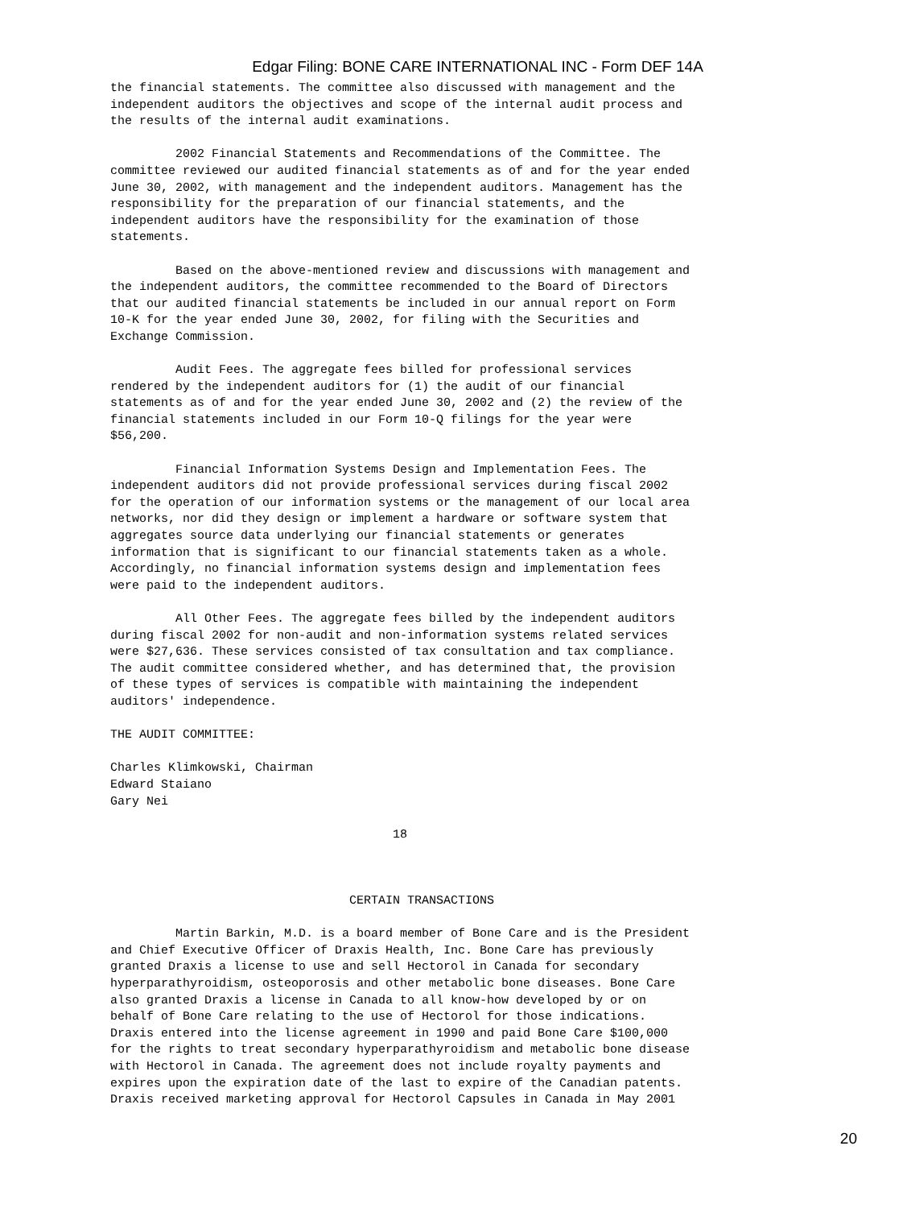Edgar Filing: BONE CARE INTERNATIONAL INC - Form DEF 14A
the financial statements. The committee also discussed with management and the
independent auditors the objectives and scope of the internal audit process and
the results of the internal audit examinations.

         2002 Financial Statements and Recommendations of the Committee. The
committee reviewed our audited financial statements as of and for the year ended
June 30, 2002, with management and the independent auditors. Management has the
responsibility for the preparation of our financial statements, and the
independent auditors have the responsibility for the examination of those
statements.

         Based on the above-mentioned review and discussions with management and
the independent auditors, the committee recommended to the Board of Directors
that our audited financial statements be included in our annual report on Form
10-K for the year ended June 30, 2002, for filing with the Securities and
Exchange Commission.

         Audit Fees. The aggregate fees billed for professional services
rendered by the independent auditors for (1) the audit of our financial
statements as of and for the year ended June 30, 2002 and (2) the review of the
financial statements included in our Form 10-Q filings for the year were
$56,200.

         Financial Information Systems Design and Implementation Fees. The
independent auditors did not provide professional services during fiscal 2002
for the operation of our information systems or the management of our local area
networks, nor did they design or implement a hardware or software system that
aggregates source data underlying our financial statements or generates
information that is significant to our financial statements taken as a whole.
Accordingly, no financial information systems design and implementation fees
were paid to the independent auditors.

         All Other Fees. The aggregate fees billed by the independent auditors
during fiscal 2002 for non-audit and non-information systems related services
were $27,636. These services consisted of tax consultation and tax compliance.
The audit committee considered whether, and has determined that, the provision
of these types of services is compatible with maintaining the independent
auditors' independence.

THE AUDIT COMMITTEE:

Charles Klimkowski, Chairman
Edward Staiano
Gary Nei

                                       18



                                 CERTAIN TRANSACTIONS

         Martin Barkin, M.D. is a board member of Bone Care and is the President
and Chief Executive Officer of Draxis Health, Inc. Bone Care has previously
granted Draxis a license to use and sell Hectorol in Canada for secondary
hyperparathyroidism, osteoporosis and other metabolic bone diseases. Bone Care
also granted Draxis a license in Canada to all know-how developed by or on
behalf of Bone Care relating to the use of Hectorol for those indications.
Draxis entered into the license agreement in 1990 and paid Bone Care $100,000
for the rights to treat secondary hyperparathyroidism and metabolic bone disease
with Hectorol in Canada. The agreement does not include royalty payments and
expires upon the expiration date of the last to expire of the Canadian patents.
Draxis received marketing approval for Hectorol Capsules in Canada in May 2001
20